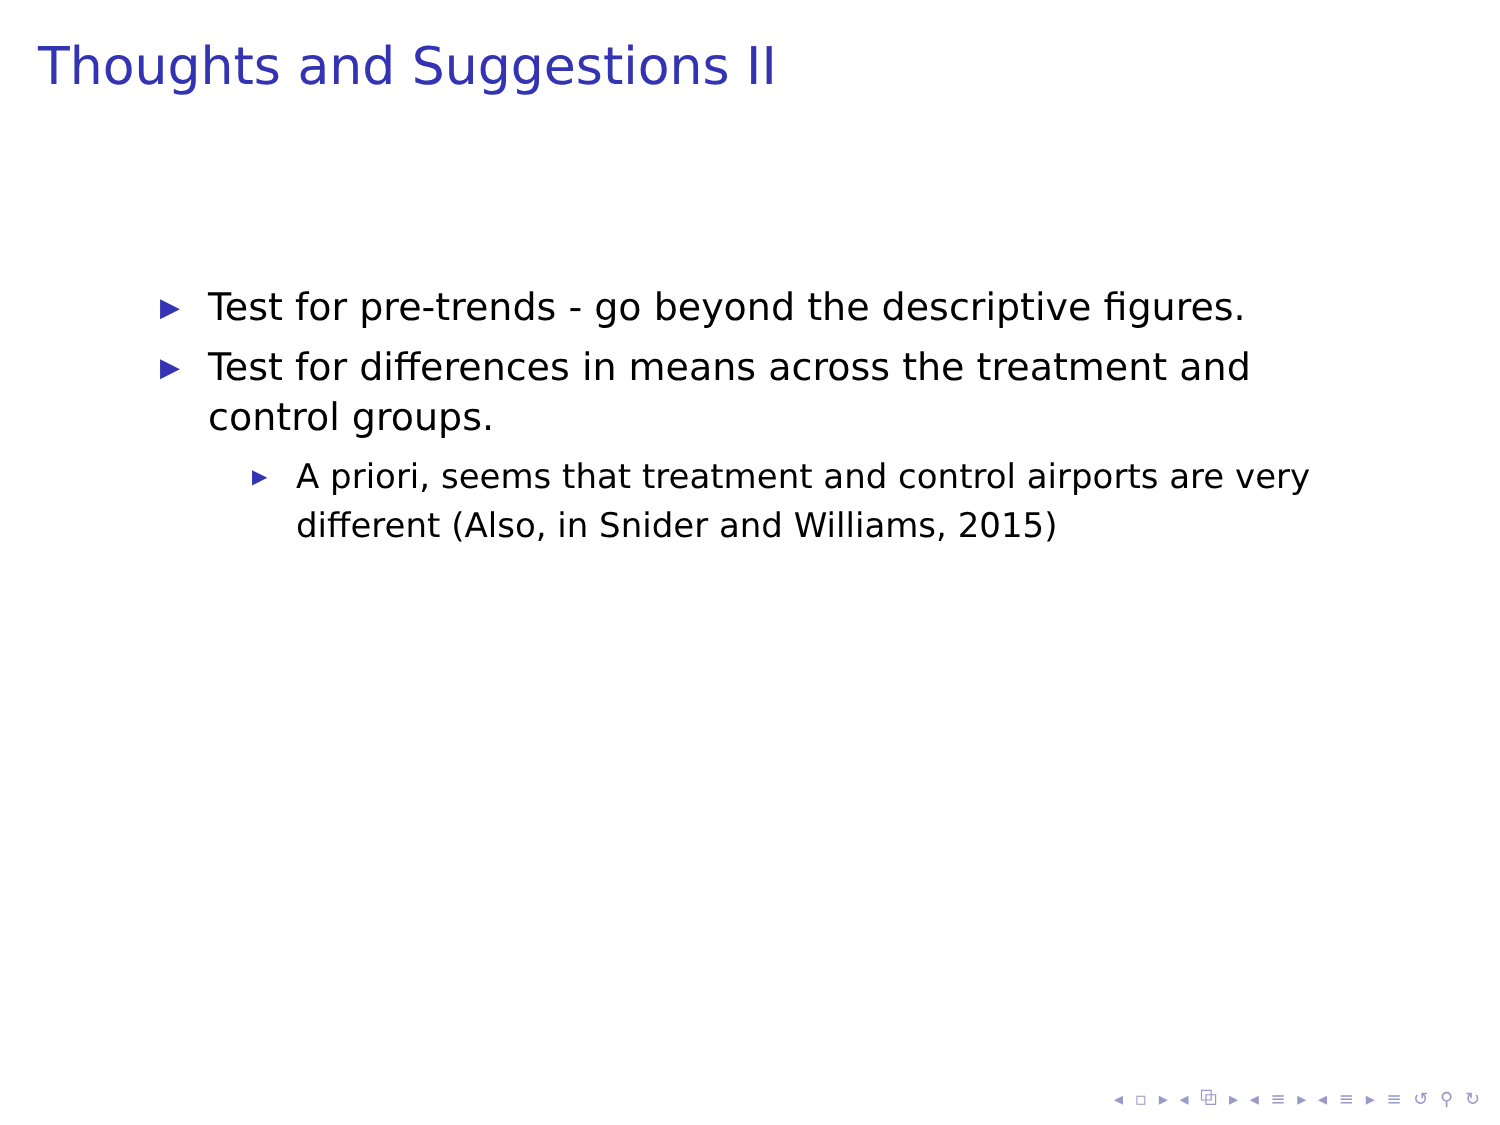Thoughts and Suggestions II
▶ Test for pre-trends - go beyond the descriptive figures.
▶ Test for differences in means across the treatment and control groups.
▶ A priori, seems that treatment and control airports are very different (Also, in Snider and Williams, 2015)
◂ ▫ ▸ ◂ ⧉ ▸ ◂ ≡ ▸ ◂ ≡ ▸ ≡ ↺ ⚲ ↻